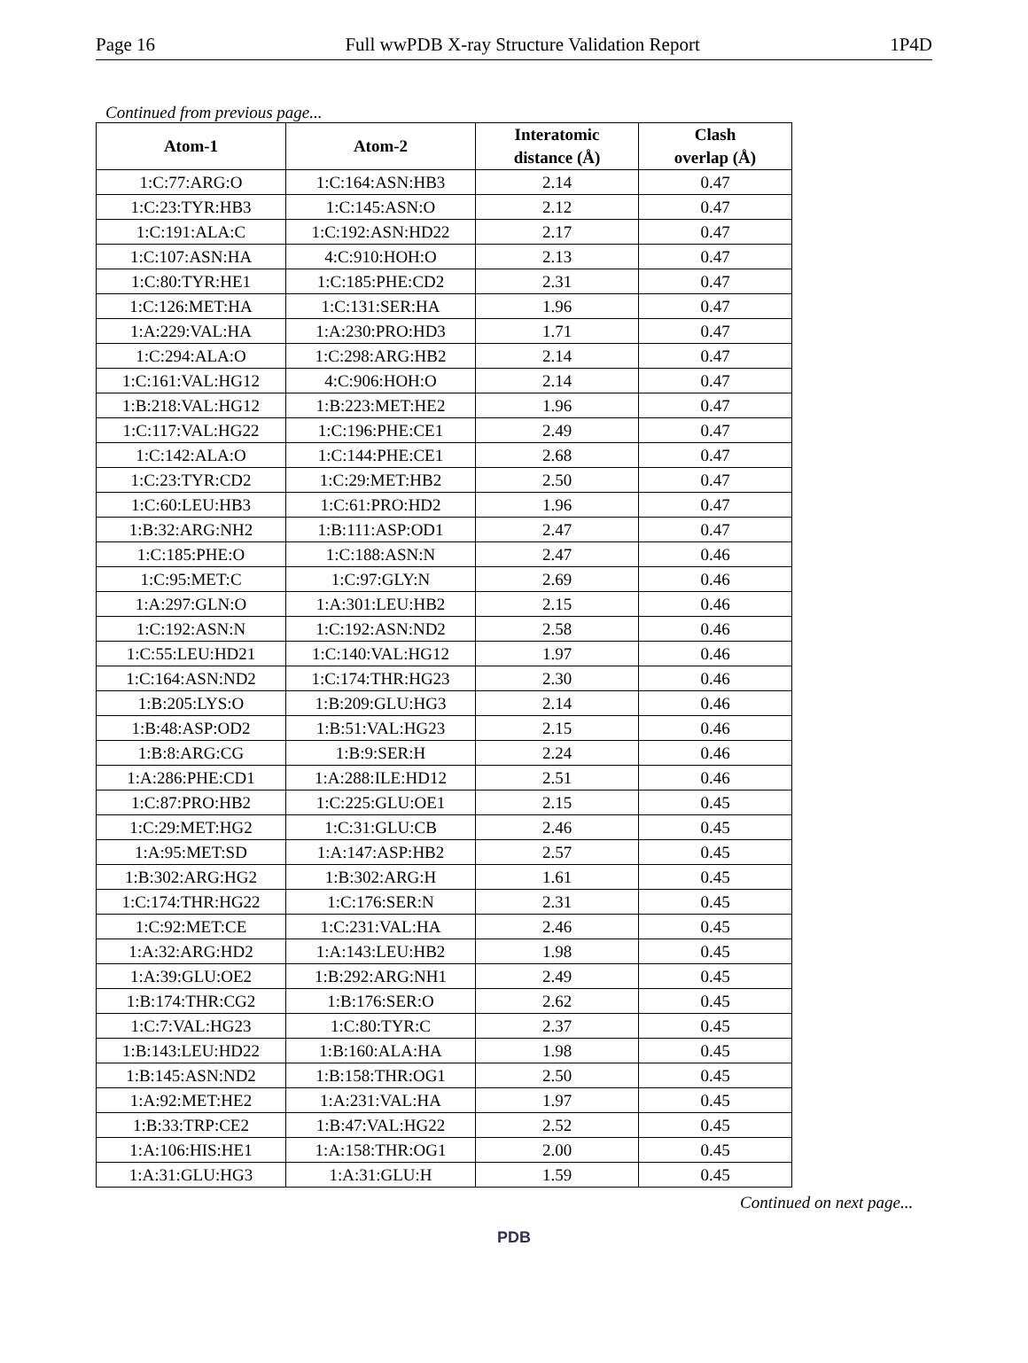Page 16 Full wwPDB X-ray Structure Validation Report 1P4D
Continued from previous page...
| Atom-1 | Atom-2 | Interatomic distance (Å) | Clash overlap (Å) |
| --- | --- | --- | --- |
| 1:C:77:ARG:O | 1:C:164:ASN:HB3 | 2.14 | 0.47 |
| 1:C:23:TYR:HB3 | 1:C:145:ASN:O | 2.12 | 0.47 |
| 1:C:191:ALA:C | 1:C:192:ASN:HD22 | 2.17 | 0.47 |
| 1:C:107:ASN:HA | 4:C:910:HOH:O | 2.13 | 0.47 |
| 1:C:80:TYR:HE1 | 1:C:185:PHE:CD2 | 2.31 | 0.47 |
| 1:C:126:MET:HA | 1:C:131:SER:HA | 1.96 | 0.47 |
| 1:A:229:VAL:HA | 1:A:230:PRO:HD3 | 1.71 | 0.47 |
| 1:C:294:ALA:O | 1:C:298:ARG:HB2 | 2.14 | 0.47 |
| 1:C:161:VAL:HG12 | 4:C:906:HOH:O | 2.14 | 0.47 |
| 1:B:218:VAL:HG12 | 1:B:223:MET:HE2 | 1.96 | 0.47 |
| 1:C:117:VAL:HG22 | 1:C:196:PHE:CE1 | 2.49 | 0.47 |
| 1:C:142:ALA:O | 1:C:144:PHE:CE1 | 2.68 | 0.47 |
| 1:C:23:TYR:CD2 | 1:C:29:MET:HB2 | 2.50 | 0.47 |
| 1:C:60:LEU:HB3 | 1:C:61:PRO:HD2 | 1.96 | 0.47 |
| 1:B:32:ARG:NH2 | 1:B:111:ASP:OD1 | 2.47 | 0.47 |
| 1:C:185:PHE:O | 1:C:188:ASN:N | 2.47 | 0.46 |
| 1:C:95:MET:C | 1:C:97:GLY:N | 2.69 | 0.46 |
| 1:A:297:GLN:O | 1:A:301:LEU:HB2 | 2.15 | 0.46 |
| 1:C:192:ASN:N | 1:C:192:ASN:ND2 | 2.58 | 0.46 |
| 1:C:55:LEU:HD21 | 1:C:140:VAL:HG12 | 1.97 | 0.46 |
| 1:C:164:ASN:ND2 | 1:C:174:THR:HG23 | 2.30 | 0.46 |
| 1:B:205:LYS:O | 1:B:209:GLU:HG3 | 2.14 | 0.46 |
| 1:B:48:ASP:OD2 | 1:B:51:VAL:HG23 | 2.15 | 0.46 |
| 1:B:8:ARG:CG | 1:B:9:SER:H | 2.24 | 0.46 |
| 1:A:286:PHE:CD1 | 1:A:288:ILE:HD12 | 2.51 | 0.46 |
| 1:C:87:PRO:HB2 | 1:C:225:GLU:OE1 | 2.15 | 0.45 |
| 1:C:29:MET:HG2 | 1:C:31:GLU:CB | 2.46 | 0.45 |
| 1:A:95:MET:SD | 1:A:147:ASP:HB2 | 2.57 | 0.45 |
| 1:B:302:ARG:HG2 | 1:B:302:ARG:H | 1.61 | 0.45 |
| 1:C:174:THR:HG22 | 1:C:176:SER:N | 2.31 | 0.45 |
| 1:C:92:MET:CE | 1:C:231:VAL:HA | 2.46 | 0.45 |
| 1:A:32:ARG:HD2 | 1:A:143:LEU:HB2 | 1.98 | 0.45 |
| 1:A:39:GLU:OE2 | 1:B:292:ARG:NH1 | 2.49 | 0.45 |
| 1:B:174:THR:CG2 | 1:B:176:SER:O | 2.62 | 0.45 |
| 1:C:7:VAL:HG23 | 1:C:80:TYR:C | 2.37 | 0.45 |
| 1:B:143:LEU:HD22 | 1:B:160:ALA:HA | 1.98 | 0.45 |
| 1:B:145:ASN:ND2 | 1:B:158:THR:OG1 | 2.50 | 0.45 |
| 1:A:92:MET:HE2 | 1:A:231:VAL:HA | 1.97 | 0.45 |
| 1:B:33:TRP:CE2 | 1:B:47:VAL:HG22 | 2.52 | 0.45 |
| 1:A:106:HIS:HE1 | 1:A:158:THR:OG1 | 2.00 | 0.45 |
| 1:A:31:GLU:HG3 | 1:A:31:GLU:H | 1.59 | 0.45 |
Continued on next page...
PDB